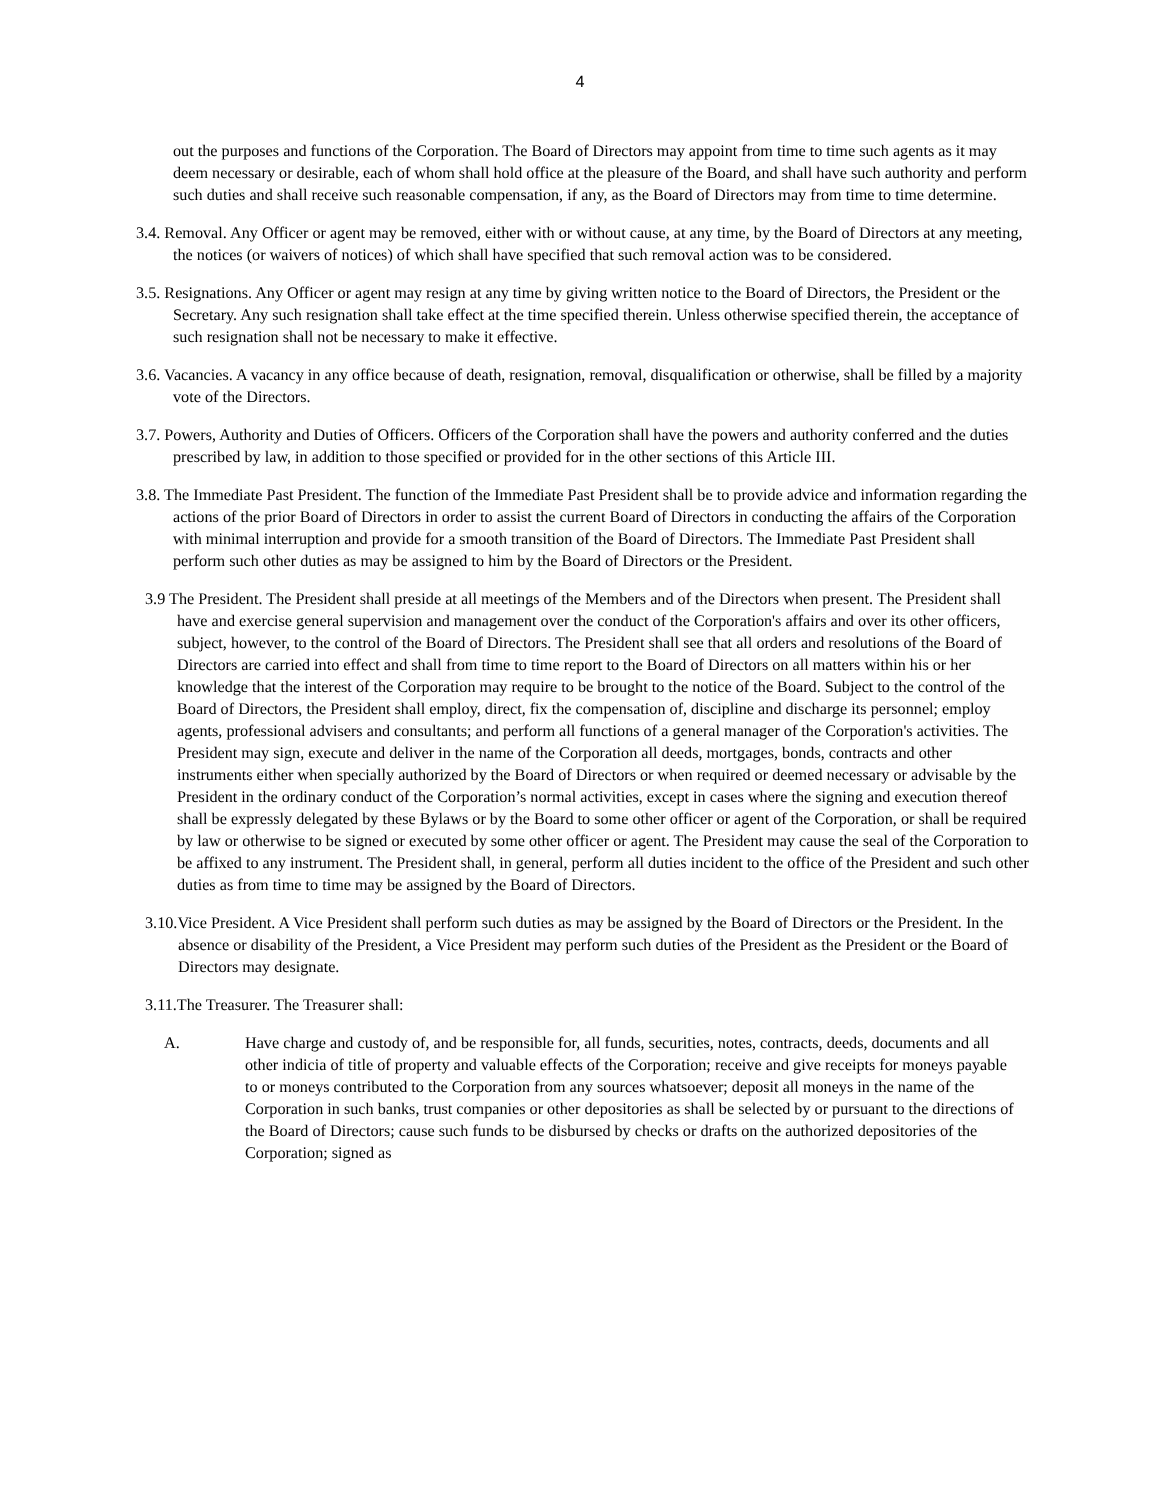4
out the purposes and functions of the Corporation. The Board of Directors may appoint from time to time such agents as it may deem necessary or desirable, each of whom shall hold office at the pleasure of the Board, and shall have such authority and perform such duties and shall receive such reasonable compensation, if any, as the Board of Directors may from time to time determine.
3.4. Removal. Any Officer or agent may be removed, either with or without cause, at any time, by the Board of Directors at any meeting, the notices (or waivers of notices) of which shall have specified that such removal action was to be considered.
3.5. Resignations. Any Officer or agent may resign at any time by giving written notice to the Board of Directors, the President or the Secretary. Any such resignation shall take effect at the time specified therein. Unless otherwise specified therein, the acceptance of such resignation shall not be necessary to make it effective.
3.6. Vacancies. A vacancy in any office because of death, resignation, removal, disqualification or otherwise, shall be filled by a majority vote of the Directors.
3.7. Powers, Authority and Duties of Officers. Officers of the Corporation shall have the powers and authority conferred and the duties prescribed by law, in addition to those specified or provided for in the other sections of this Article III.
3.8. The Immediate Past President. The function of the Immediate Past President shall be to provide advice and information regarding the actions of the prior Board of Directors in order to assist the current Board of Directors in conducting the affairs of the Corporation with minimal interruption and provide for a smooth transition of the Board of Directors. The Immediate Past President shall perform such other duties as may be assigned to him by the Board of Directors or the President.
3.9 The President. The President shall preside at all meetings of the Members and of the Directors when present. The President shall have and exercise general supervision and management over the conduct of the Corporation's affairs and over its other officers, subject, however, to the control of the Board of Directors. The President shall see that all orders and resolutions of the Board of Directors are carried into effect and shall from time to time report to the Board of Directors on all matters within his or her knowledge that the interest of the Corporation may require to be brought to the notice of the Board. Subject to the control of the Board of Directors, the President shall employ, direct, fix the compensation of, discipline and discharge its personnel; employ agents, professional advisers and consultants; and perform all functions of a general manager of the Corporation's activities. The President may sign, execute and deliver in the name of the Corporation all deeds, mortgages, bonds, contracts and other instruments either when specially authorized by the Board of Directors or when required or deemed necessary or advisable by the President in the ordinary conduct of the Corporation’s normal activities, except in cases where the signing and execution thereof shall be expressly delegated by these Bylaws or by the Board to some other officer or agent of the Corporation, or shall be required by law or otherwise to be signed or executed by some other officer or agent. The President may cause the seal of the Corporation to be affixed to any instrument. The President shall, in general, perform all duties incident to the office of the President and such other duties as from time to time may be assigned by the Board of Directors.
3.10.Vice President. A Vice President shall perform such duties as may be assigned by the Board of Directors or the President. In the absence or disability of the President, a Vice President may perform such duties of the President as the President or the Board of Directors may designate.
3.11.The Treasurer. The Treasurer shall:
A. Have charge and custody of, and be responsible for, all funds, securities, notes, contracts, deeds, documents and all other indicia of title of property and valuable effects of the Corporation; receive and give receipts for moneys payable to or moneys contributed to the Corporation from any sources whatsoever; deposit all moneys in the name of the Corporation in such banks, trust companies or other depositories as shall be selected by or pursuant to the directions of the Board of Directors; cause such funds to be disbursed by checks or drafts on the authorized depositories of the Corporation; signed as